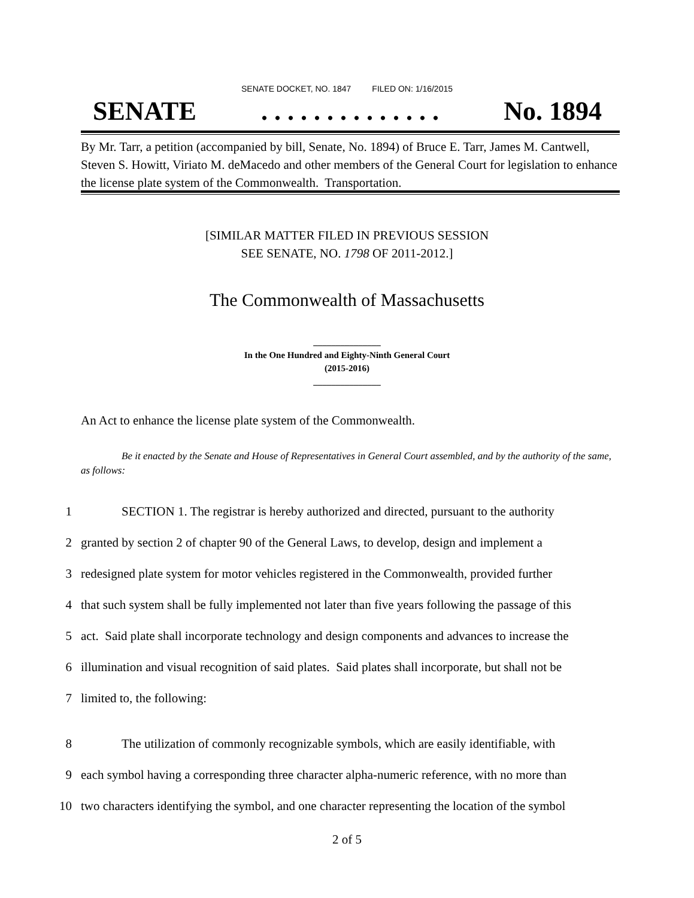SENATE DOCKET, NO. 1847 FILED ON: 1/16/2015
SENATE. . . . . . . . . . . . . . No. 1894
By Mr. Tarr, a petition (accompanied by bill, Senate, No. 1894) of Bruce E. Tarr, James M. Cantwell, Steven S. Howitt, Viriato M. deMacedo and other members of the General Court for legislation to enhance the license plate system of the Commonwealth. Transportation.
[SIMILAR MATTER FILED IN PREVIOUS SESSION
SEE SENATE, NO. 1798 OF 2011-2012.]
The Commonwealth of Massachusetts
_______________
In the One Hundred and Eighty-Ninth General Court
(2015-2016)
_______________
An Act to enhance the license plate system of the Commonwealth.
Be it enacted by the Senate and House of Representatives in General Court assembled, and by the authority of the same, as follows:
1 SECTION 1. The registrar is hereby authorized and directed, pursuant to the authority
2 granted by section 2 of chapter 90 of the General Laws, to develop, design and implement a
3 redesigned plate system for motor vehicles registered in the Commonwealth, provided further
4 that such system shall be fully implemented not later than five years following the passage of this
5 act. Said plate shall incorporate technology and design components and advances to increase the
6 illumination and visual recognition of said plates. Said plates shall incorporate, but shall not be
7 limited to, the following:
8 The utilization of commonly recognizable symbols, which are easily identifiable, with
9 each symbol having a corresponding three character alpha-numeric reference, with no more than
10 two characters identifying the symbol, and one character representing the location of the symbol
2 of 5